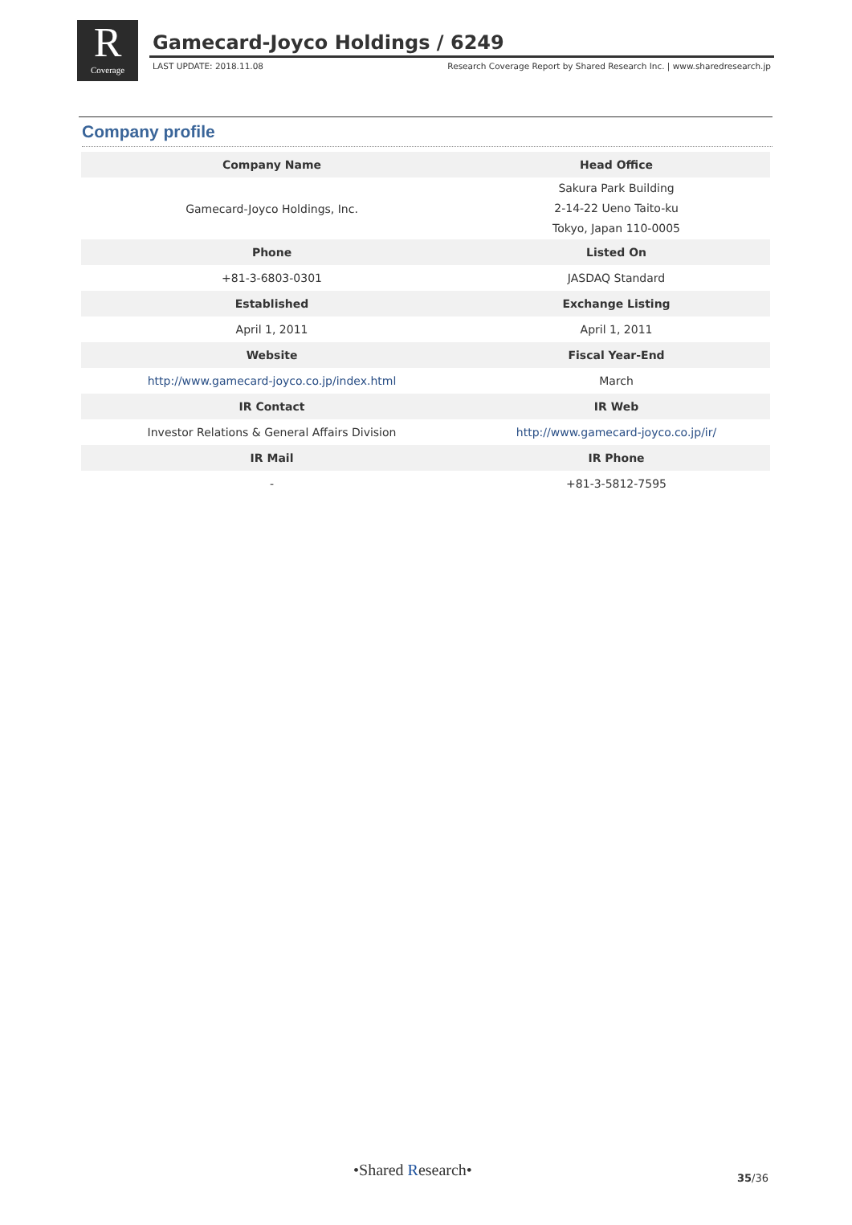R
Coverage
Gamecard-Joyco Holdings / 6249
LAST UPDATE: 2018.11.08 Research Coverage Report by Shared Research Inc. | www.sharedresearch.jp
Company profile
| Company Name | Head Office |
| --- | --- |
| Gamecard-Joyco Holdings, Inc. | Sakura Park Building 2-14-22 Ueno Taito-ku Tokyo, Japan 110-0005 |
| Phone | Listed On |
| +81-3-6803-0301 | JASDAQ Standard |
| Established | Exchange Listing |
| April 1, 2011 | April 1, 2011 |
| Website | Fiscal Year-End |
| http://www.gamecard-joyco.co.jp/index.html | March |
| IR Contact | IR Web |
| Investor Relations & General Affairs Division | http://www.gamecard-joyco.co.jp/ir/ |
| IR Mail | IR Phone |
| - | +81-3-5812-7595 |
•Shared Research• 35/36